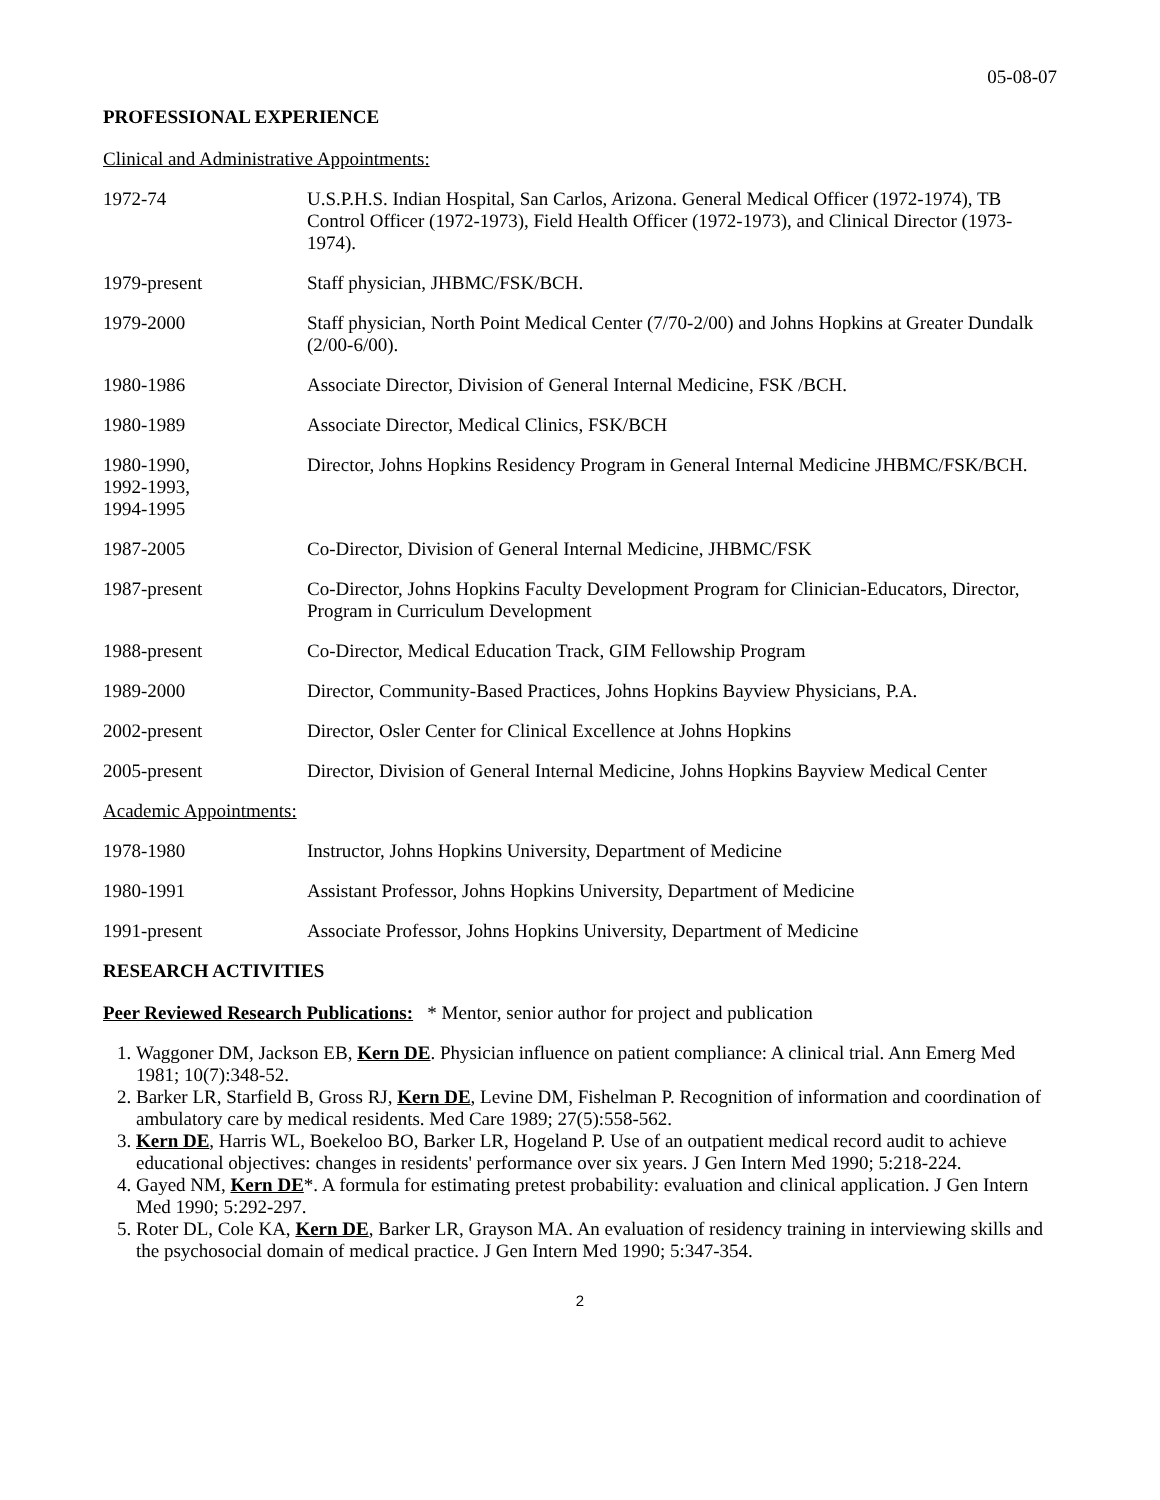05-08-07
PROFESSIONAL EXPERIENCE
Clinical and Administrative Appointments:
1972-74 U.S.P.H.S. Indian Hospital, San Carlos, Arizona. General Medical Officer (1972-1974), TB Control Officer (1972-1973), Field Health Officer (1972-1973), and Clinical Director (1973-1974).
1979-present Staff physician, JHBMC/FSK/BCH.
1979-2000 Staff physician, North Point Medical Center (7/70-2/00) and Johns Hopkins at Greater Dundalk (2/00-6/00).
1980-1986 Associate Director, Division of General Internal Medicine, FSK /BCH.
1980-1989 Associate Director, Medical Clinics, FSK/BCH
1980-1990,
1992-1993,
1994-1995
Director, Johns Hopkins Residency Program in General Internal Medicine JHBMC/FSK/BCH.
1987-2005 Co-Director, Division of General Internal Medicine, JHBMC/FSK
1987-present Co-Director, Johns Hopkins Faculty Development Program for Clinician-Educators, Director, Program in Curriculum Development
1988-present Co-Director, Medical Education Track, GIM Fellowship Program
1989-2000 Director, Community-Based Practices, Johns Hopkins Bayview Physicians, P.A.
2002-present Director, Osler Center for Clinical Excellence at Johns Hopkins
2005-present Director, Division of General Internal Medicine, Johns Hopkins Bayview Medical Center
Academic Appointments:
1978-1980 Instructor, Johns Hopkins University, Department of Medicine
1980-1991 Assistant Professor, Johns Hopkins University, Department of Medicine
1991-present Associate Professor, Johns Hopkins University, Department of Medicine
RESEARCH ACTIVITIES
Peer Reviewed Research Publications: * Mentor, senior author for project and publication
1. Waggoner DM, Jackson EB, Kern DE. Physician influence on patient compliance: A clinical trial. Ann Emerg Med 1981; 10(7):348-52.
2. Barker LR, Starfield B, Gross RJ, Kern DE, Levine DM, Fishelman P. Recognition of information and coordination of ambulatory care by medical residents. Med Care 1989; 27(5):558-562.
3. Kern DE, Harris WL, Boekeloo BO, Barker LR, Hogeland P. Use of an outpatient medical record audit to achieve educational objectives: changes in residents' performance over six years. J Gen Intern Med 1990; 5:218-224.
4. Gayed NM, Kern DE*. A formula for estimating pretest probability: evaluation and clinical application. J Gen Intern Med 1990; 5:292-297.
5. Roter DL, Cole KA, Kern DE, Barker LR, Grayson MA. An evaluation of residency training in interviewing skills and the psychosocial domain of medical practice. J Gen Intern Med 1990; 5:347-354.
2